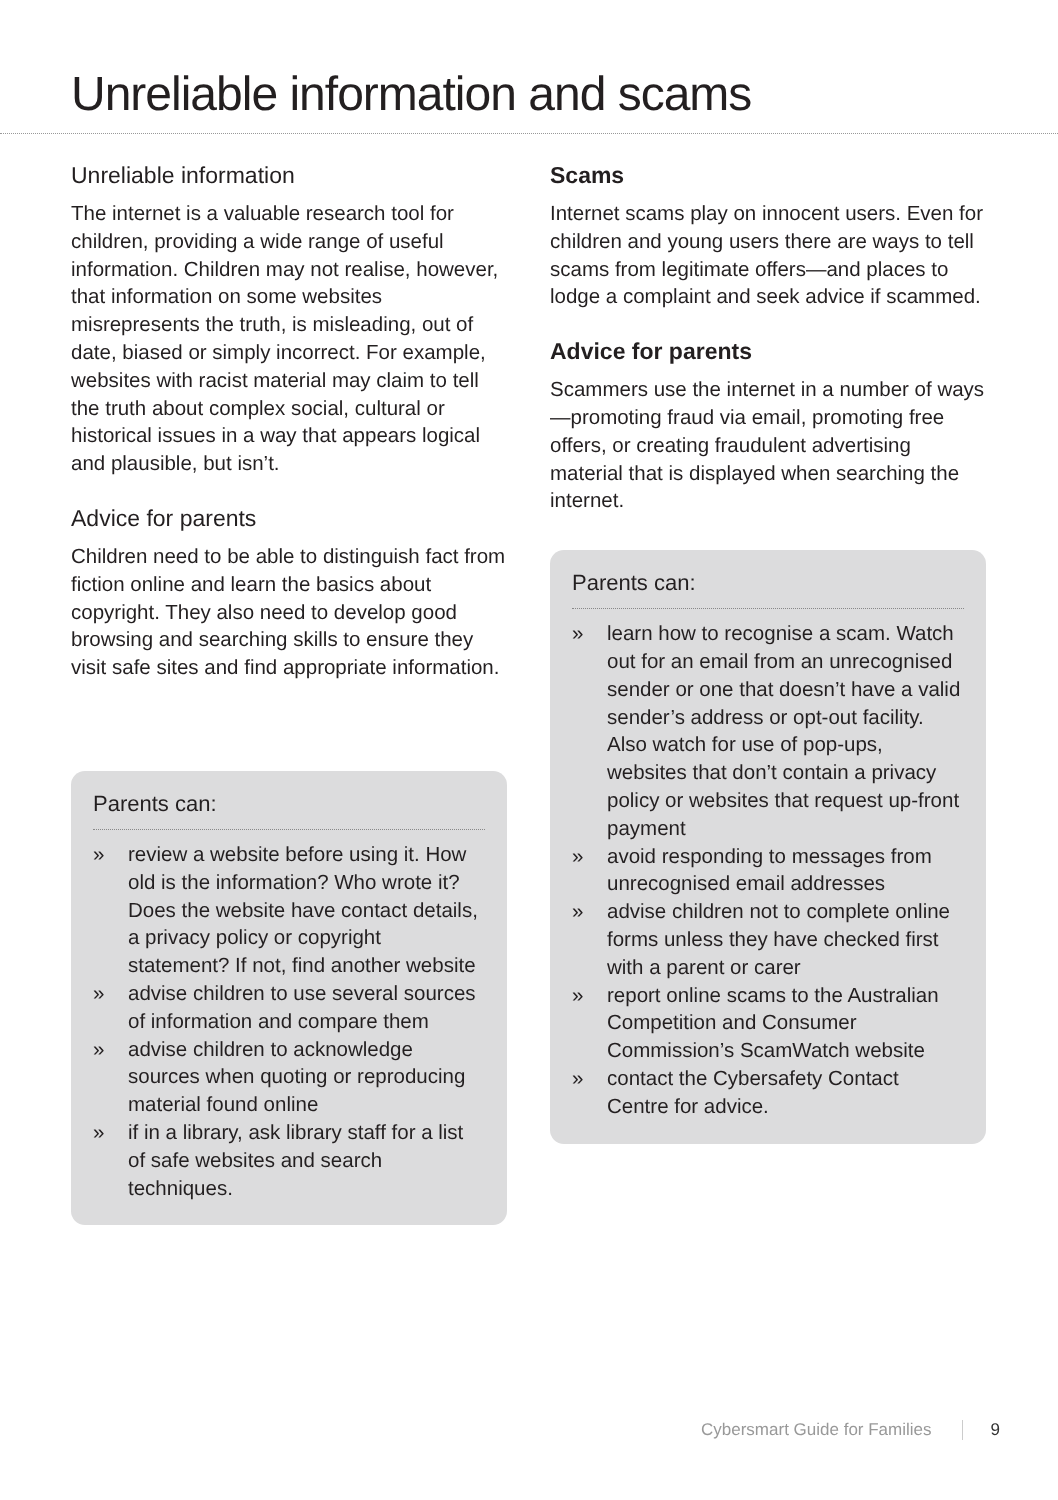Unreliable information and scams
Unreliable information
The internet is a valuable research tool for children, providing a wide range of useful information. Children may not realise, however, that information on some websites misrepresents the truth, is misleading, out of date, biased or simply incorrect. For example, websites with racist material may claim to tell the truth about complex social, cultural or historical issues in a way that appears logical and plausible, but isn’t.
Advice for parents
Children need to be able to distinguish fact from fiction online and learn the basics about copyright. They also need to develop good browsing and searching skills to ensure they visit safe sites and find appropriate information.
Parents can:
» review a website before using it. How old is the information? Who wrote it? Does the website have contact details, a privacy policy or copyright statement? If not, find another website
» advise children to use several sources of information and compare them
» advise children to acknowledge sources when quoting or reproducing material found online
» if in a library, ask library staff for a list of safe websites and search techniques.
Scams
Internet scams play on innocent users. Even for children and young users there are ways to tell scams from legitimate offers—and places to lodge a complaint and seek advice if scammed.
Advice for parents
Scammers use the internet in a number of ways—promoting fraud via email, promoting free offers, or creating fraudulent advertising material that is displayed when searching the internet.
Parents can:
» learn how to recognise a scam. Watch out for an email from an unrecognised sender or one that doesn’t have a valid sender’s address or opt-out facility. Also watch for use of pop-ups, websites that don’t contain a privacy policy or websites that request up-front payment
» avoid responding to messages from unrecognised email addresses
» advise children not to complete online forms unless they have checked first with a parent or carer
» report online scams to the Australian Competition and Consumer Commission’s ScamWatch website
» contact the Cybersafety Contact Centre for advice.
Cybersmart Guide for Families 9